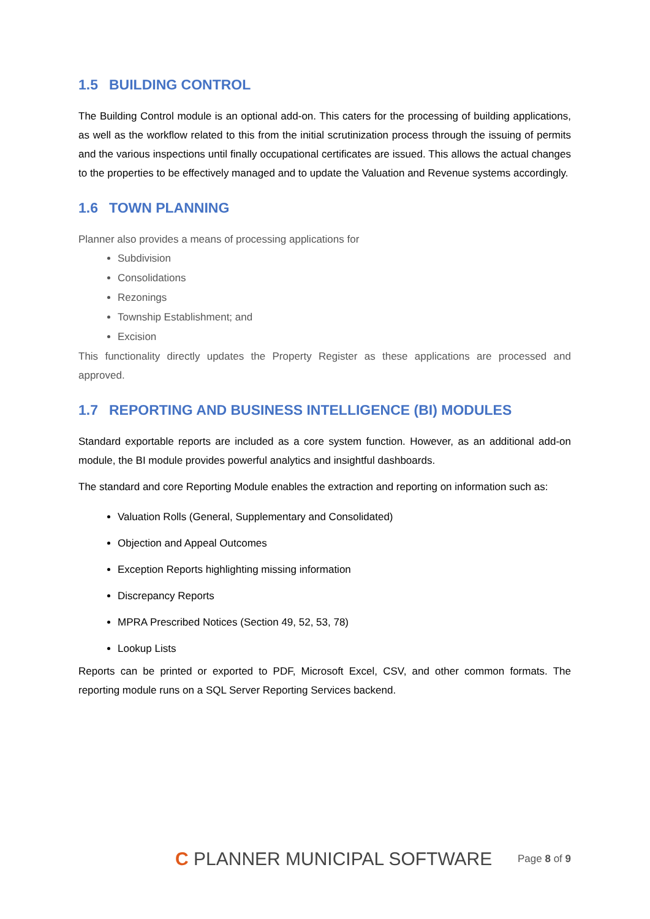1.5 BUILDING CONTROL
The Building Control module is an optional add-on. This caters for the processing of building applications, as well as the workflow related to this from the initial scrutinization process through the issuing of permits and the various inspections until finally occupational certificates are issued. This allows the actual changes to the properties to be effectively managed and to update the Valuation and Revenue systems accordingly.
1.6 TOWN PLANNING
Planner also provides a means of processing applications for
Subdivision
Consolidations
Rezonings
Township Establishment; and
Excision
This functionality directly updates the Property Register as these applications are processed and approved.
1.7 REPORTING AND BUSINESS INTELLIGENCE (BI) MODULES
Standard exportable reports are included as a core system function. However, as an additional add-on module, the BI module provides powerful analytics and insightful dashboards.
The standard and core Reporting Module enables the extraction and reporting on information such as:
Valuation Rolls (General, Supplementary and Consolidated)
Objection and Appeal Outcomes
Exception Reports highlighting missing information
Discrepancy Reports
MPRA Prescribed Notices (Section 49, 52, 53, 78)
Lookup Lists
Reports can be printed or exported to PDF, Microsoft Excel, CSV, and other common formats. The reporting module runs on a SQL Server Reporting Services backend.
C PLANNER MUNICIPAL SOFTWARE
Page 8 of 9